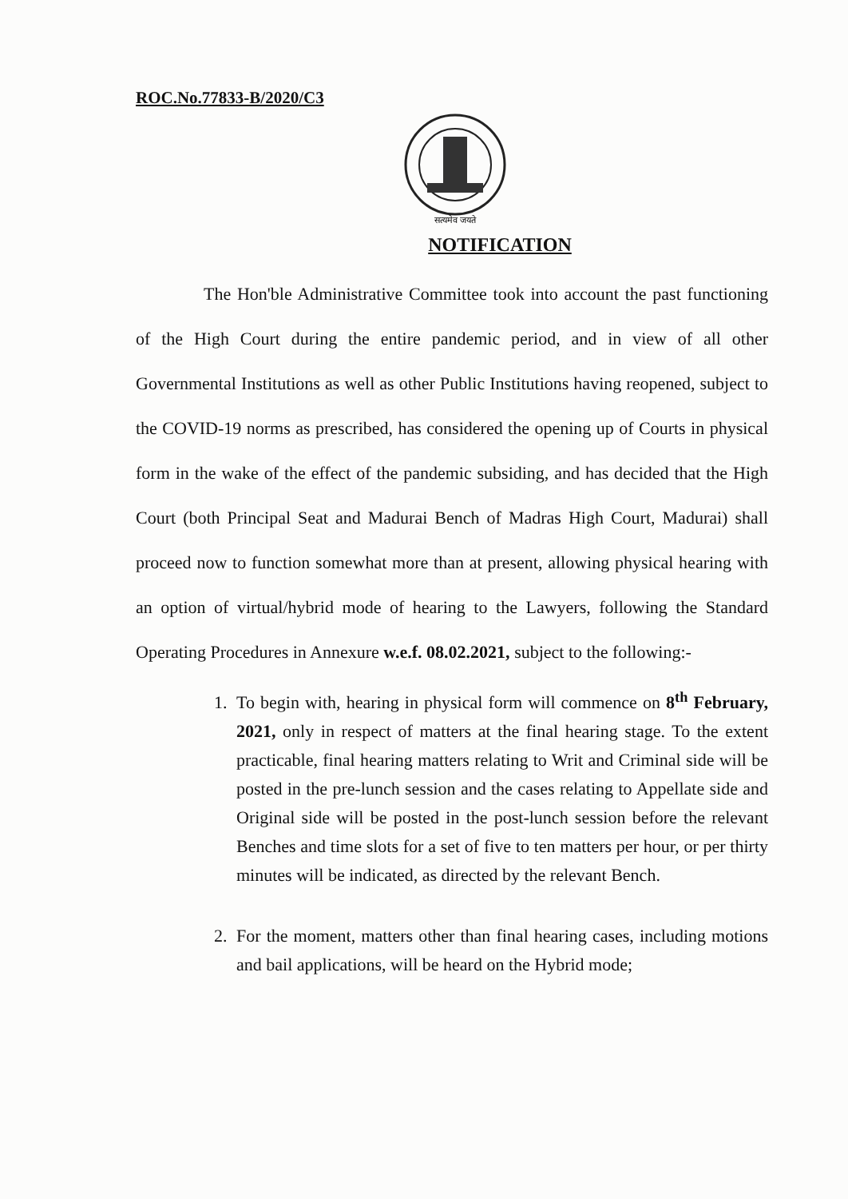ROC.No.77833-B/2020/C3
सत्यमेव जयते
NOTIFICATION
The Hon'ble Administrative Committee took into account the past functioning of the High Court during the entire pandemic period, and in view of all other Governmental Institutions as well as other Public Institutions having reopened, subject to the COVID-19 norms as prescribed, has considered the opening up of Courts in physical form in the wake of the effect of the pandemic subsiding, and has decided that the High Court (both Principal Seat and Madurai Bench of Madras High Court, Madurai) shall proceed now to function somewhat more than at present, allowing physical hearing with an option of virtual/hybrid mode of hearing to the Lawyers, following the Standard Operating Procedures in Annexure w.e.f. 08.02.2021, subject to the following:-
1. To begin with, hearing in physical form will commence on 8<sup>th</sup> February, 2021, only in respect of matters at the final hearing stage. To the extent practicable, final hearing matters relating to Writ and Criminal side will be posted in the pre-lunch session and the cases relating to Appellate side and Original side will be posted in the post-lunch session before the relevant Benches and time slots for a set of five to ten matters per hour, or per thirty minutes will be indicated, as directed by the relevant Bench.
2. For the moment, matters other than final hearing cases, including motions and bail applications, will be heard on the Hybrid mode;